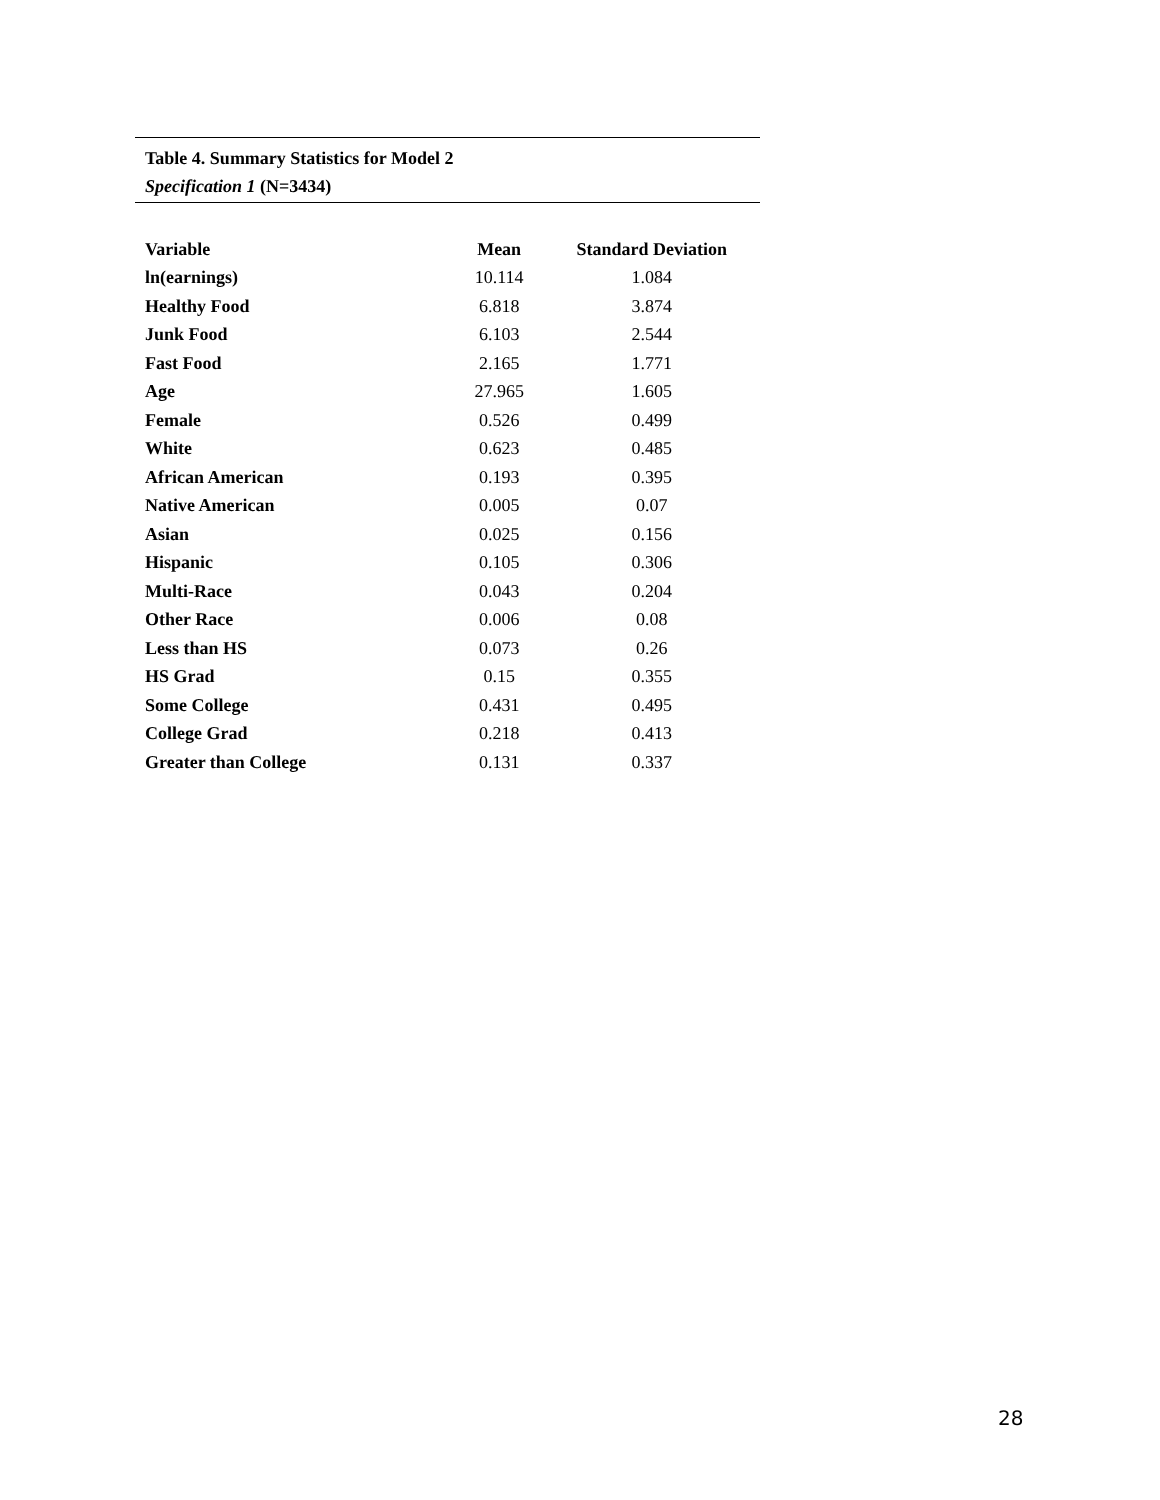Table 4. Summary Statistics for Model 2
Specification 1 (N=3434)
| Variable | Mean | Standard Deviation |
| --- | --- | --- |
| ln(earnings) | 10.114 | 1.084 |
| Healthy Food | 6.818 | 3.874 |
| Junk Food | 6.103 | 2.544 |
| Fast Food | 2.165 | 1.771 |
| Age | 27.965 | 1.605 |
| Female | 0.526 | 0.499 |
| White | 0.623 | 0.485 |
| African American | 0.193 | 0.395 |
| Native American | 0.005 | 0.07 |
| Asian | 0.025 | 0.156 |
| Hispanic | 0.105 | 0.306 |
| Multi-Race | 0.043 | 0.204 |
| Other Race | 0.006 | 0.08 |
| Less than HS | 0.073 | 0.26 |
| HS Grad | 0.15 | 0.355 |
| Some College | 0.431 | 0.495 |
| College Grad | 0.218 | 0.413 |
| Greater than College | 0.131 | 0.337 |
28